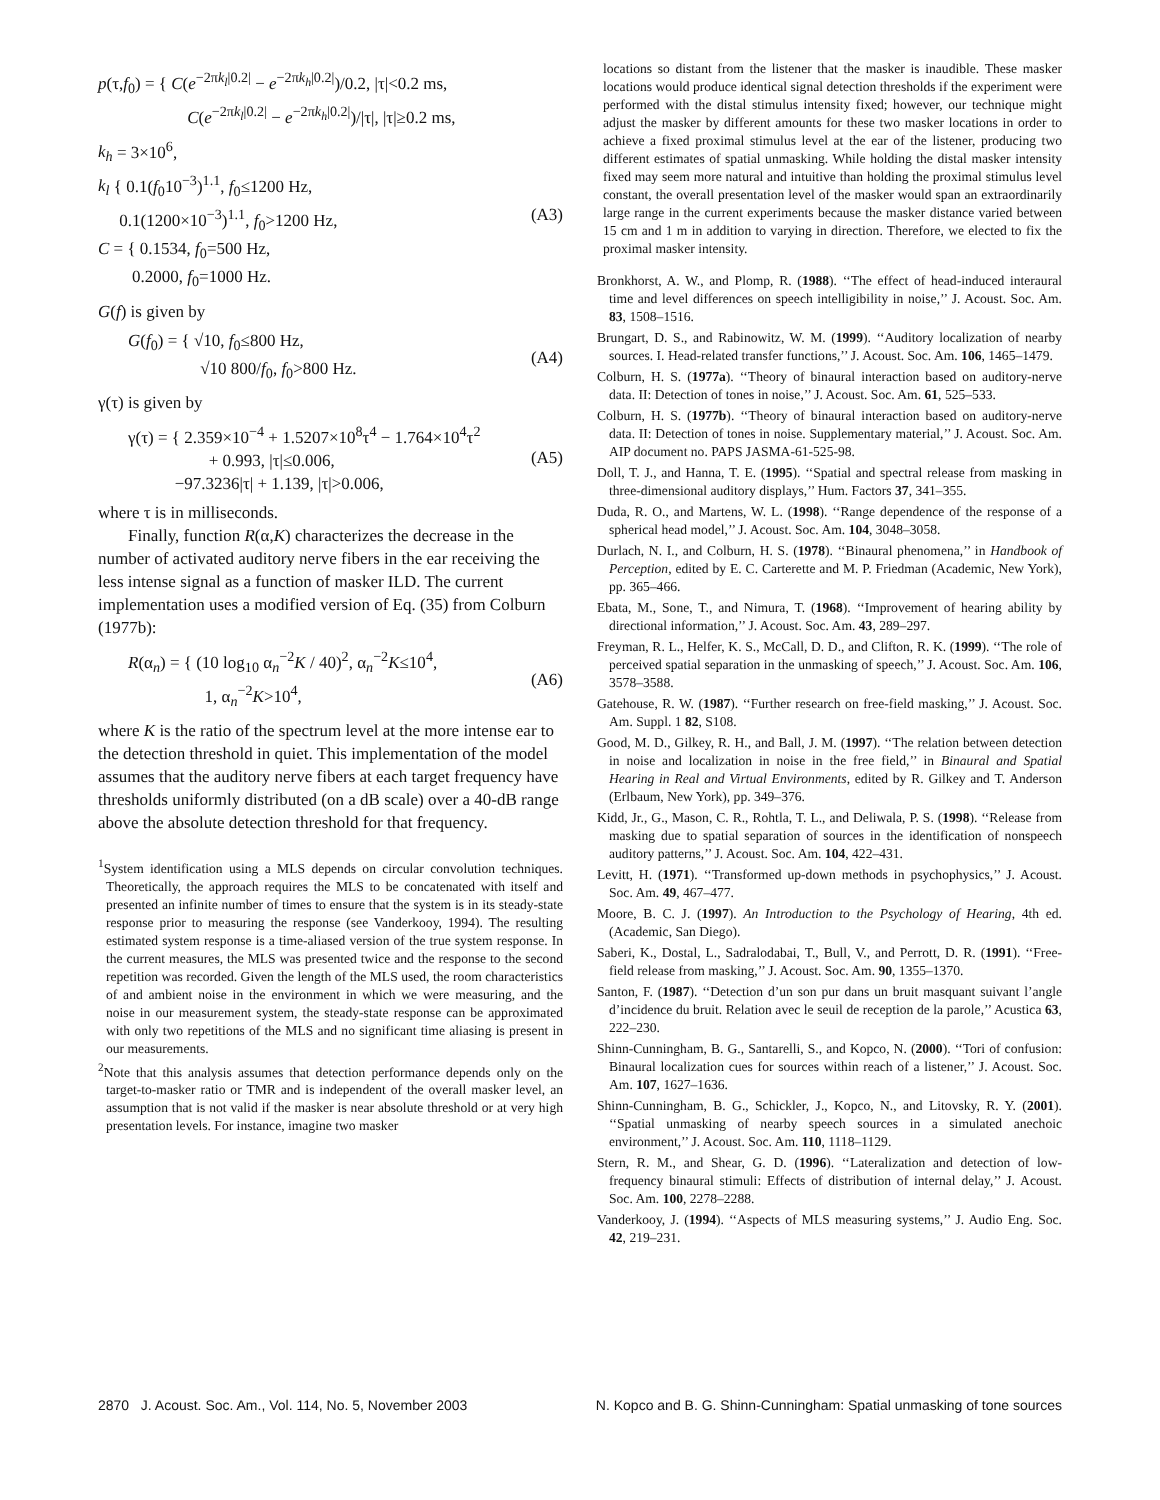p(τ,f<sub>0</sub>) = { C(e<sup>−2πk<sub>l</sub>|0.2|</sup> − e<sup>−2πk<sub>h</sub>|0.2|</sup>)/0.2, |τ|<0.2 ms,
C(e<sup>−2πk<sub>l</sub>|0.2|</sup> − e<sup>−2πk<sub>h</sub>|0.2|</sup>)/|τ|, |τ|≥0.2 ms,
k<sub>h</sub> = 3×10<sup>6</sup>,
k<sub>l</sub> { 0.1(f<sub>0</sub>10<sup>−3</sup>)<sup>1.1</sup>, f<sub>0</sub>≤1200 Hz,
0.1(1200×10<sup>−3</sup>)<sup>1.1</sup>, f<sub>0</sub>>1200 Hz,
C = { 0.1534, f<sub>0</sub>=500 Hz,
0.2000, f<sub>0</sub>=1000 Hz. (A3)
G(f) is given by
G(f<sub>0</sub>) = { √10, f<sub>0</sub>≤800 Hz,
√10 800/f<sub>0</sub>, f<sub>0</sub>>800 Hz. (A4)
γ(τ) is given by
γ(τ) = { 2.359×10<sup>−4</sup> + 1.5207×10<sup>8</sup>τ<sup>4</sup> − 1.764×10<sup>4</sup>τ<sup>2</sup>
+ 0.993, |τ|≤0.006,
−97.3236|τ| + 1.139, |τ|>0.006, (A5)
where τ is in milliseconds.
Finally, function R(α,K) characterizes the decrease in the number of activated auditory nerve fibers in the ear receiving the less intense signal as a function of masker ILD. The current implementation uses a modified version of Eq. (35) from Colburn (1977b):
R(α<sub>n</sub>) = { (10 log<sub>10</sub> α<sub>n</sub><sup>−2</sup>K / 40)<sup>2</sup>, α<sub>n</sub><sup>−2</sup>K≤10<sup>4</sup>,
1, α<sub>n</sub><sup>−2</sup>K>10<sup>4</sup>, (A6)
where K is the ratio of the spectrum level at the more intense ear to the detection threshold in quiet. This implementation of the model assumes that the auditory nerve fibers at each target frequency have thresholds uniformly distributed (on a dB scale) over a 40-dB range above the absolute detection threshold for that frequency.
<sup>1</sup> System identification using a MLS depends on circular convolution techniques. Theoretically, the approach requires the MLS to be concatenated with itself and presented an infinite number of times to ensure that the system is in its steady-state response prior to measuring the response (see Vanderkooy, 1994). The resulting estimated system response is a time-aliased version of the true system response. In the current measures, the MLS was presented twice and the response to the second repetition was recorded. Given the length of the MLS used, the room characteristics of and ambient noise in the environment in which we were measuring, and the noise in our measurement system, the steady-state response can be approximated with only two repetitions of the MLS and no significant time aliasing is present in our measurements.
<sup>2</sup> Note that this analysis assumes that detection performance depends only on the target-to-masker ratio or TMR and is independent of the overall masker level, an assumption that is not valid if the masker is near absolute threshold or at very high presentation levels. For instance, imagine two masker
locations so distant from the listener that the masker is inaudible. These masker locations would produce identical signal detection thresholds if the experiment were performed with the distal stimulus intensity fixed; however, our technique might adjust the masker by different amounts for these two masker locations in order to achieve a fixed proximal stimulus level at the ear of the listener, producing two different estimates of spatial unmasking. While holding the distal masker intensity fixed may seem more natural and intuitive than holding the proximal stimulus level constant, the overall presentation level of the masker would span an extraordinarily large range in the current experiments because the masker distance varied between 15 cm and 1 m in addition to varying in direction. Therefore, we elected to fix the proximal masker intensity.
Bronkhorst, A. W., and Plomp, R. (1988). ‘‘The effect of head-induced interaural time and level differences on speech intelligibility in noise,’’ J. Acoust. Soc. Am. 83, 1508–1516.
Brungart, D. S., and Rabinowitz, W. M. (1999). ‘‘Auditory localization of nearby sources. I. Head-related transfer functions,’’ J. Acoust. Soc. Am. 106, 1465–1479.
Colburn, H. S. (1977a). ‘‘Theory of binaural interaction based on auditory-nerve data. II: Detection of tones in noise,’’ J. Acoust. Soc. Am. 61, 525–533.
Colburn, H. S. (1977b). ‘‘Theory of binaural interaction based on auditory-nerve data. II: Detection of tones in noise. Supplementary material,’’ J. Acoust. Soc. Am. AIP document no. PAPS JASMA-61-525-98.
Doll, T. J., and Hanna, T. E. (1995). ‘‘Spatial and spectral release from masking in three-dimensional auditory displays,’’ Hum. Factors 37, 341–355.
Duda, R. O., and Martens, W. L. (1998). ‘‘Range dependence of the response of a spherical head model,’’ J. Acoust. Soc. Am. 104, 3048–3058.
Durlach, N. I., and Colburn, H. S. (1978). ‘‘Binaural phenomena,’’ in Handbook of Perception, edited by E. C. Carterette and M. P. Friedman (Academic, New York), pp. 365–466.
Ebata, M., Sone, T., and Nimura, T. (1968). ‘‘Improvement of hearing ability by directional information,’’ J. Acoust. Soc. Am. 43, 289–297.
Freyman, R. L., Helfer, K. S., McCall, D. D., and Clifton, R. K. (1999). ‘‘The role of perceived spatial separation in the unmasking of speech,’’ J. Acoust. Soc. Am. 106, 3578–3588.
Gatehouse, R. W. (1987). ‘‘Further research on free-field masking,’’ J. Acoust. Soc. Am. Suppl. 1 82, S108.
Good, M. D., Gilkey, R. H., and Ball, J. M. (1997). ‘‘The relation between detection in noise and localization in noise in the free field,’’ in Binaural and Spatial Hearing in Real and Virtual Environments, edited by R. Gilkey and T. Anderson (Erlbaum, New York), pp. 349–376.
Kidd, Jr., G., Mason, C. R., Rohtla, T. L., and Deliwala, P. S. (1998). ‘‘Release from masking due to spatial separation of sources in the identification of nonspeech auditory patterns,’’ J. Acoust. Soc. Am. 104, 422–431.
Levitt, H. (1971). ‘‘Transformed up-down methods in psychophysics,’’ J. Acoust. Soc. Am. 49, 467–477.
Moore, B. C. J. (1997). An Introduction to the Psychology of Hearing, 4th ed. (Academic, San Diego).
Saberi, K., Dostal, L., Sadralodabai, T., Bull, V., and Perrott, D. R. (1991). ‘‘Free-field release from masking,’’ J. Acoust. Soc. Am. 90, 1355–1370.
Santon, F. (1987). ‘‘Detection d’un son pur dans un bruit masquant suivant l’angle d’incidence du bruit. Relation avec le seuil de reception de la parole,’’ Acustica 63, 222–230.
Shinn-Cunningham, B. G., Santarelli, S., and Kopco, N. (2000). ‘‘Tori of confusion: Binaural localization cues for sources within reach of a listener,’’ J. Acoust. Soc. Am. 107, 1627–1636.
Shinn-Cunningham, B. G., Schickler, J., Kopco, N., and Litovsky, R. Y. (2001). ‘‘Spatial unmasking of nearby speech sources in a simulated anechoic environment,’’ J. Acoust. Soc. Am. 110, 1118–1129.
Stern, R. M., and Shear, G. D. (1996). ‘‘Lateralization and detection of low-frequency binaural stimuli: Effects of distribution of internal delay,’’ J. Acoust. Soc. Am. 100, 2278–2288.
Vanderkooy, J. (1994). ‘‘Aspects of MLS measuring systems,’’ J. Audio Eng. Soc. 42, 219–231.
2870 J. Acoust. Soc. Am., Vol. 114, No. 5, November 2003 N. Kopco and B. G. Shinn-Cunningham: Spatial unmasking of tone sources